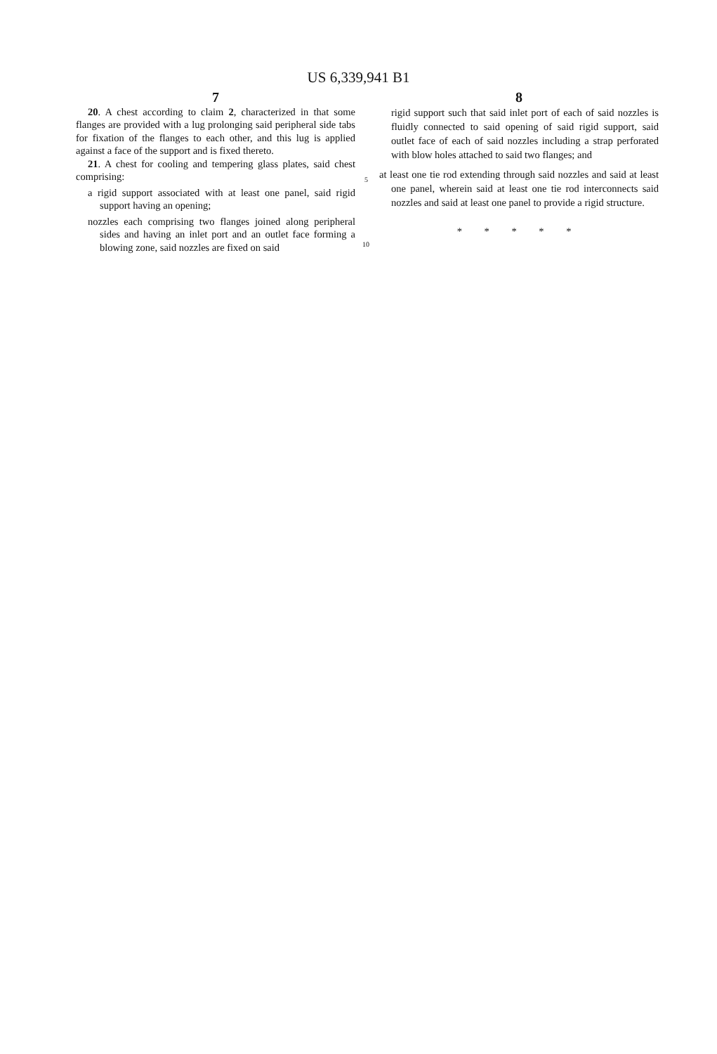US 6,339,941 B1
7
20. A chest according to claim 2, characterized in that some flanges are provided with a lug prolonging said peripheral side tabs for fixation of the flanges to each other, and this lug is applied against a face of the support and is fixed thereto.
21. A chest for cooling and tempering glass plates, said chest comprising:
a rigid support associated with at least one panel, said rigid support having an opening;
nozzles each comprising two flanges joined along peripheral sides and having an inlet port and an outlet face forming a blowing zone, said nozzles are fixed on said
5
10
8
rigid support such that said inlet port of each of said nozzles is fluidly connected to said opening of said rigid support, said outlet face of each of said nozzles including a strap perforated with blow holes attached to said two flanges; and
at least one tie rod extending through said nozzles and said at least one panel, wherein said at least one tie rod interconnects said nozzles and said at least one panel to provide a rigid structure.
* * * * *